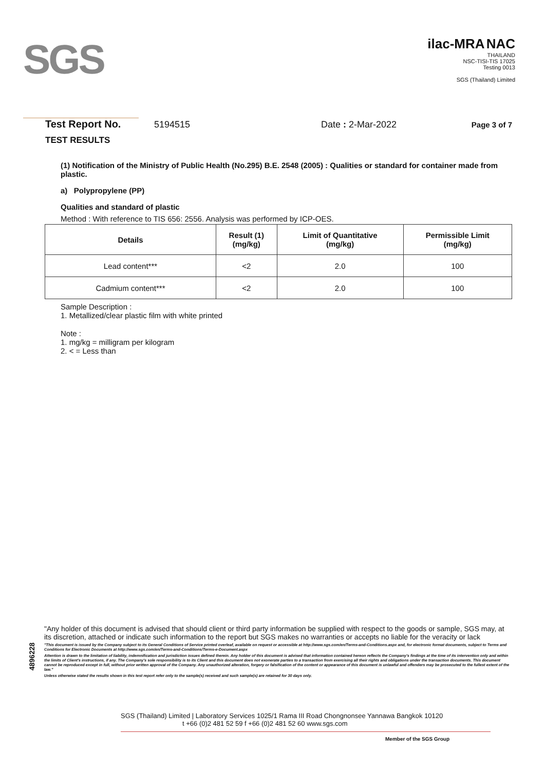SGS
ilac-MRA NAC
THAILAND
NSC-TISI-TIS 17025
Testing 0013
SGS (Thailand) Limited
Test Report No. 5194515 Date : 2-Mar-2022 Page 3 of 7
TEST RESULTS
(1) Notification of the Ministry of Public Health (No.295) B.E. 2548 (2005) : Qualities or standard for container made from plastic.
a) Polypropylene (PP)
Qualities and standard of plastic
Method : With reference to TIS 656: 2556. Analysis was performed by ICP-OES.
| Details | Result (1) (mg/kg) | Limit of Quantitative (mg/kg) | Permissible Limit (mg/kg) |
| --- | --- | --- | --- |
| Lead content*** | <2 | 2.0 | 100 |
| Cadmium content*** | <2 | 2.0 | 100 |
Sample Description :
1. Metallized/clear plastic film with white printed
Note :
1. mg/kg = milligram per kilogram
2. < = Less than
4896228
"Any holder of this document is advised that should client or third party information be supplied with respect to the goods or sample, SGS may, at its discretion, attached or indicate such information to the report but SGS makes no warranties or accepts no liable for the veracity or lack
"This document is issued by the Company subject to its General Conditions of Service printed overleaf, available on request or accessible at http://www.sgs.com/en/Terms-and-Conditions.aspx and, for electronic format documents, subject to Terms and Conditions for Electronic Documents at http://www.sgs.com/en/Terms-and-Conditions/Terms-e-Document.aspx
Attention is drawn to the limitation of liability, indemnification and jurisdiction issues defined therein. Any holder of this document is advised that information contained hereon reflects the Company's findings at the time of its intervention only and within the limits of Client's instructions, if any. The Company's sole responsibility is to its Client and this document does not exonerate parties to a transaction from exercising all their rights and obligations under the transaction documents. This document cannot be reproduced except in full, without prior written approval of the Company. Any unauthorized alteration, forgery or falsification of the content or appearance of this document is unlawful and offenders may be prosecuted to the fullest extent of the law."
Unless otherwise stated the results shown in this test report refer only to the sample(s) received and such sample(s) are retained for 30 days only.
SGS (Thailand) Limited | Laboratory Services 1025/1 Rama III Road Chongnonsee Yannawa Bangkok 10120
t +66 (0)2 481 52 59 f +66 (0)2 481 52 60 www.sgs.com
Member of the SGS Group